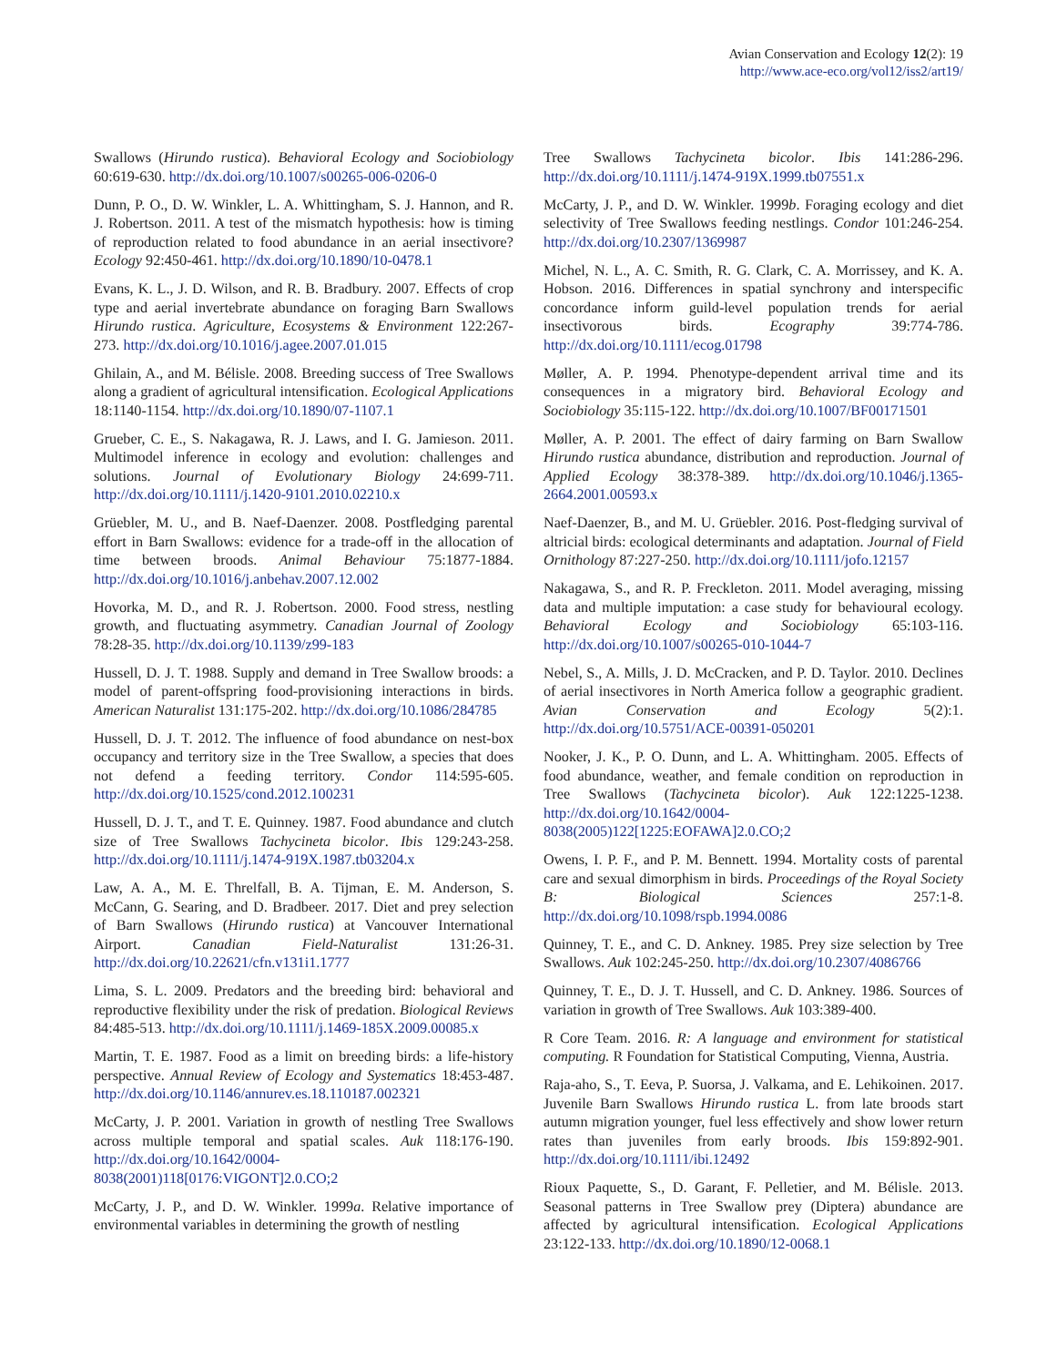Avian Conservation and Ecology 12(2): 19
http://www.ace-eco.org/vol12/iss2/art19/
Swallows (Hirundo rustica). Behavioral Ecology and Sociobiology 60:619-630. http://dx.doi.org/10.1007/s00265-006-0206-0
Dunn, P. O., D. W. Winkler, L. A. Whittingham, S. J. Hannon, and R. J. Robertson. 2011. A test of the mismatch hypothesis: how is timing of reproduction related to food abundance in an aerial insectivore? Ecology 92:450-461. http://dx.doi.org/10.1890/10-0478.1
Evans, K. L., J. D. Wilson, and R. B. Bradbury. 2007. Effects of crop type and aerial invertebrate abundance on foraging Barn Swallows Hirundo rustica. Agriculture, Ecosystems & Environment 122:267-273. http://dx.doi.org/10.1016/j.agee.2007.01.015
Ghilain, A., and M. Bélisle. 2008. Breeding success of Tree Swallows along a gradient of agricultural intensification. Ecological Applications 18:1140-1154. http://dx.doi.org/10.1890/07-1107.1
Grueber, C. E., S. Nakagawa, R. J. Laws, and I. G. Jamieson. 2011. Multimodel inference in ecology and evolution: challenges and solutions. Journal of Evolutionary Biology 24:699-711. http://dx.doi.org/10.1111/j.1420-9101.2010.02210.x
Grüebler, M. U., and B. Naef-Daenzer. 2008. Postfledging parental effort in Barn Swallows: evidence for a trade-off in the allocation of time between broods. Animal Behaviour 75:1877-1884. http://dx.doi.org/10.1016/j.anbehav.2007.12.002
Hovorka, M. D., and R. J. Robertson. 2000. Food stress, nestling growth, and fluctuating asymmetry. Canadian Journal of Zoology 78:28-35. http://dx.doi.org/10.1139/z99-183
Hussell, D. J. T. 1988. Supply and demand in Tree Swallow broods: a model of parent-offspring food-provisioning interactions in birds. American Naturalist 131:175-202. http://dx.doi.org/10.1086/284785
Hussell, D. J. T. 2012. The influence of food abundance on nest-box occupancy and territory size in the Tree Swallow, a species that does not defend a feeding territory. Condor 114:595-605. http://dx.doi.org/10.1525/cond.2012.100231
Hussell, D. J. T., and T. E. Quinney. 1987. Food abundance and clutch size of Tree Swallows Tachycineta bicolor. Ibis 129:243-258. http://dx.doi.org/10.1111/j.1474-919X.1987.tb03204.x
Law, A. A., M. E. Threlfall, B. A. Tijman, E. M. Anderson, S. McCann, G. Searing, and D. Bradbeer. 2017. Diet and prey selection of Barn Swallows (Hirundo rustica) at Vancouver International Airport. Canadian Field-Naturalist 131:26-31. http://dx.doi.org/10.22621/cfn.v131i1.1777
Lima, S. L. 2009. Predators and the breeding bird: behavioral and reproductive flexibility under the risk of predation. Biological Reviews 84:485-513. http://dx.doi.org/10.1111/j.1469-185X.2009.00085.x
Martin, T. E. 1987. Food as a limit on breeding birds: a life-history perspective. Annual Review of Ecology and Systematics 18:453-487. http://dx.doi.org/10.1146/annurev.es.18.110187.002321
McCarty, J. P. 2001. Variation in growth of nestling Tree Swallows across multiple temporal and spatial scales. Auk 118:176-190. http://dx.doi.org/10.1642/0004-8038(2001)118[0176:VIGONT]2.0.CO;2
McCarty, J. P., and D. W. Winkler. 1999a. Relative importance of environmental variables in determining the growth of nestling
Tree Swallows Tachycineta bicolor. Ibis 141:286-296. http://dx.doi.org/10.1111/j.1474-919X.1999.tb07551.x
McCarty, J. P., and D. W. Winkler. 1999b. Foraging ecology and diet selectivity of Tree Swallows feeding nestlings. Condor 101:246-254. http://dx.doi.org/10.2307/1369987
Michel, N. L., A. C. Smith, R. G. Clark, C. A. Morrissey, and K. A. Hobson. 2016. Differences in spatial synchrony and interspecific concordance inform guild-level population trends for aerial insectivorous birds. Ecography 39:774-786. http://dx.doi.org/10.1111/ecog.01798
Møller, A. P. 1994. Phenotype-dependent arrival time and its consequences in a migratory bird. Behavioral Ecology and Sociobiology 35:115-122. http://dx.doi.org/10.1007/BF00171501
Møller, A. P. 2001. The effect of dairy farming on Barn Swallow Hirundo rustica abundance, distribution and reproduction. Journal of Applied Ecology 38:378-389. http://dx.doi.org/10.1046/j.1365-2664.2001.00593.x
Naef-Daenzer, B., and M. U. Grüebler. 2016. Post-fledging survival of altricial birds: ecological determinants and adaptation. Journal of Field Ornithology 87:227-250. http://dx.doi.org/10.1111/jofo.12157
Nakagawa, S., and R. P. Freckleton. 2011. Model averaging, missing data and multiple imputation: a case study for behavioural ecology. Behavioral Ecology and Sociobiology 65:103-116. http://dx.doi.org/10.1007/s00265-010-1044-7
Nebel, S., A. Mills, J. D. McCracken, and P. D. Taylor. 2010. Declines of aerial insectivores in North America follow a geographic gradient. Avian Conservation and Ecology 5(2):1. http://dx.doi.org/10.5751/ACE-00391-050201
Nooker, J. K., P. O. Dunn, and L. A. Whittingham. 2005. Effects of food abundance, weather, and female condition on reproduction in Tree Swallows (Tachycineta bicolor). Auk 122:1225-1238. http://dx.doi.org/10.1642/0004-8038(2005)122[1225:EOFAWA]2.0.CO;2
Owens, I. P. F., and P. M. Bennett. 1994. Mortality costs of parental care and sexual dimorphism in birds. Proceedings of the Royal Society B: Biological Sciences 257:1-8. http://dx.doi.org/10.1098/rspb.1994.0086
Quinney, T. E., and C. D. Ankney. 1985. Prey size selection by Tree Swallows. Auk 102:245-250. http://dx.doi.org/10.2307/4086766
Quinney, T. E., D. J. T. Hussell, and C. D. Ankney. 1986. Sources of variation in growth of Tree Swallows. Auk 103:389-400.
R Core Team. 2016. R: A language and environment for statistical computing. R Foundation for Statistical Computing, Vienna, Austria.
Raja-aho, S., T. Eeva, P. Suorsa, J. Valkama, and E. Lehikoinen. 2017. Juvenile Barn Swallows Hirundo rustica L. from late broods start autumn migration younger, fuel less effectively and show lower return rates than juveniles from early broods. Ibis 159:892-901. http://dx.doi.org/10.1111/ibi.12492
Rioux Paquette, S., D. Garant, F. Pelletier, and M. Bélisle. 2013. Seasonal patterns in Tree Swallow prey (Diptera) abundance are affected by agricultural intensification. Ecological Applications 23:122-133. http://dx.doi.org/10.1890/12-0068.1